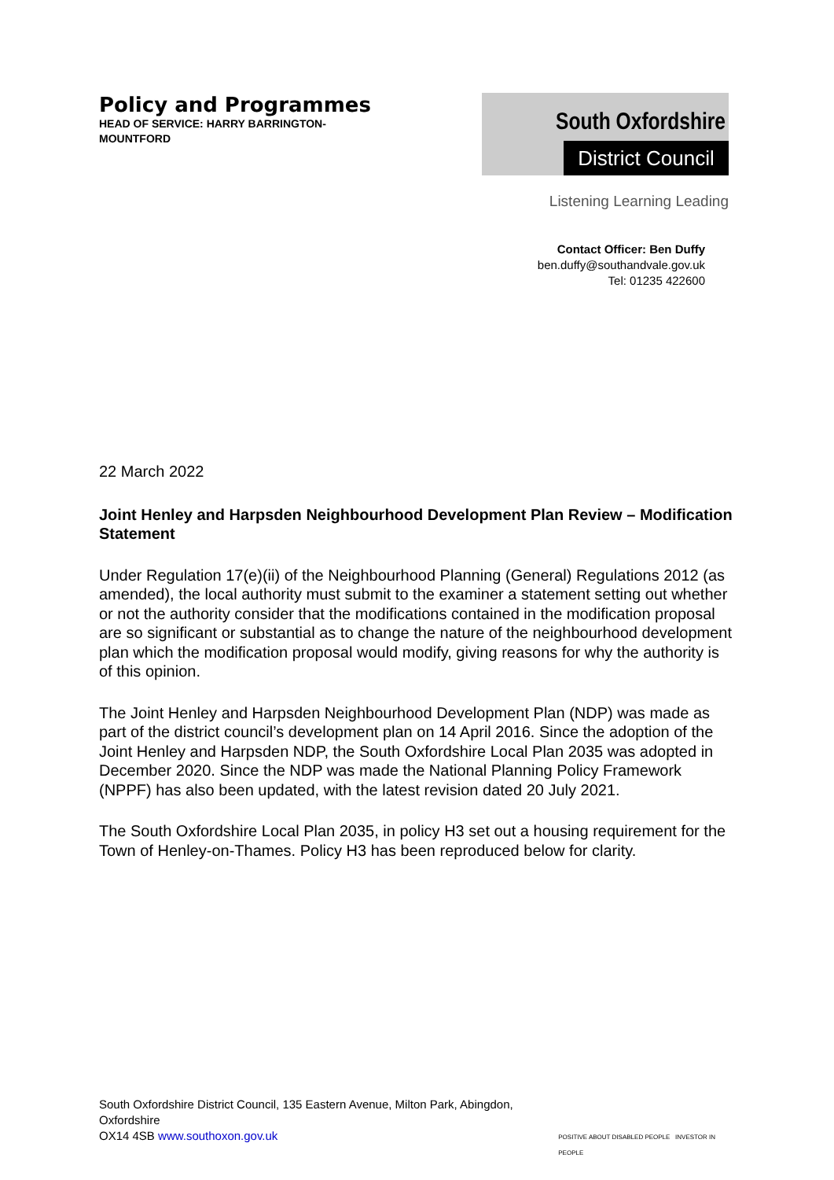Policy and Programmes
HEAD OF SERVICE: HARRY BARRINGTON-MOUNTFORD
South Oxfordshire
District Council
Listening Learning Leading
Contact Officer: Ben Duffy
ben.duffy@southandvale.gov.uk
Tel: 01235 422600
22 March 2022
Joint Henley and Harpsden Neighbourhood Development Plan Review – Modification Statement
Under Regulation 17(e)(ii) of the Neighbourhood Planning (General) Regulations 2012 (as amended), the local authority must submit to the examiner a statement setting out whether or not the authority consider that the modifications contained in the modification proposal are so significant or substantial as to change the nature of the neighbourhood development plan which the modification proposal would modify, giving reasons for why the authority is of this opinion.
The Joint Henley and Harpsden Neighbourhood Development Plan (NDP) was made as part of the district council’s development plan on 14 April 2016. Since the adoption of the Joint Henley and Harpsden NDP, the South Oxfordshire Local Plan 2035 was adopted in December 2020. Since the NDP was made the National Planning Policy Framework (NPPF) has also been updated, with the latest revision dated 20 July 2021.
The South Oxfordshire Local Plan 2035, in policy H3 set out a housing requirement for the Town of Henley-on-Thames. Policy H3 has been reproduced below for clarity.
South Oxfordshire District Council, 135 Eastern Avenue, Milton Park, Abingdon, Oxfordshire
OX14 4SB www.southoxon.gov.uk
POSITIVE ABOUT DISABLED PEOPLE INVESTOR IN PEOPLE